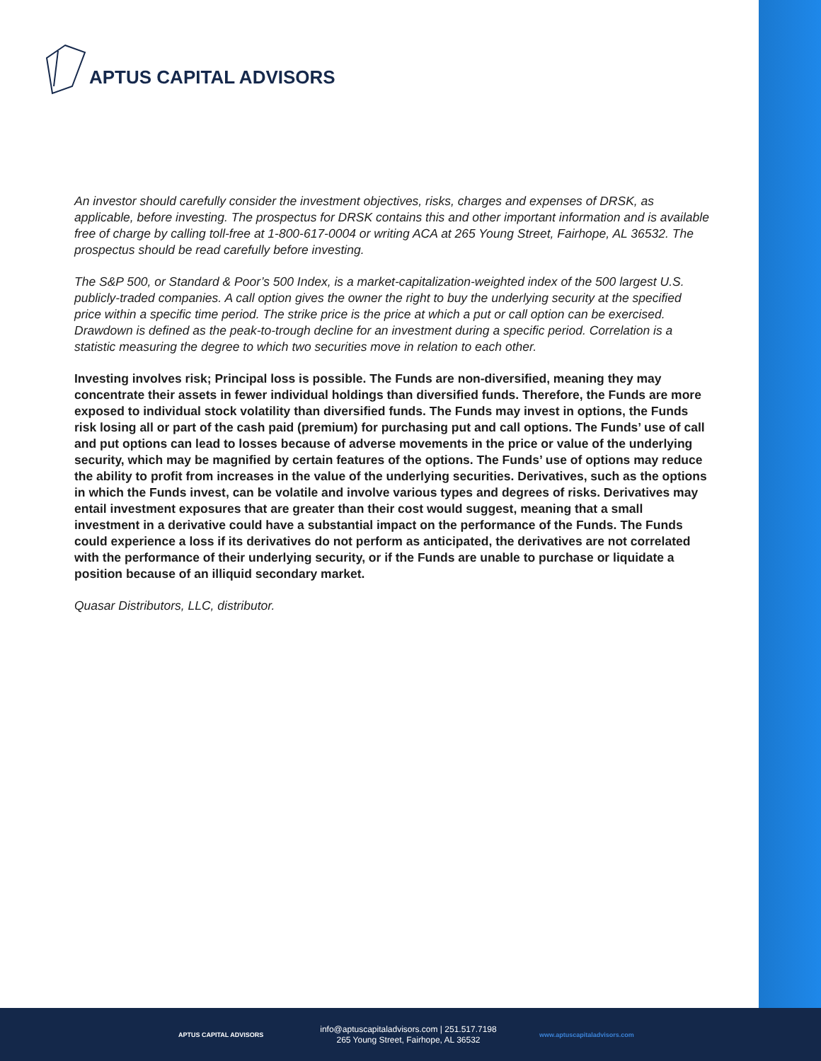APTUS CAPITAL ADVISORS
An investor should carefully consider the investment objectives, risks, charges and expenses of DRSK, as applicable, before investing. The prospectus for DRSK contains this and other important information and is available free of charge by calling toll-free at 1-800-617-0004 or writing ACA at 265 Young Street, Fairhope, AL 36532. The prospectus should be read carefully before investing.
The S&P 500, or Standard & Poor’s 500 Index, is a market-capitalization-weighted index of the 500 largest U.S. publicly-traded companies. A call option gives the owner the right to buy the underlying security at the specified price within a specific time period. The strike price is the price at which a put or call option can be exercised. Drawdown is defined as the peak-to-trough decline for an investment during a specific period. Correlation is a statistic measuring the degree to which two securities move in relation to each other.
Investing involves risk; Principal loss is possible. The Funds are non-diversified, meaning they may concentrate their assets in fewer individual holdings than diversified funds. Therefore, the Funds are more exposed to individual stock volatility than diversified funds. The Funds may invest in options, the Funds risk losing all or part of the cash paid (premium) for purchasing put and call options. The Funds’ use of call and put options can lead to losses because of adverse movements in the price or value of the underlying security, which may be magnified by certain features of the options. The Funds’ use of options may reduce the ability to profit from increases in the value of the underlying securities. Derivatives, such as the options in which the Funds invest, can be volatile and involve various types and degrees of risks. Derivatives may entail investment exposures that are greater than their cost would suggest, meaning that a small investment in a derivative could have a substantial impact on the performance of the Funds. The Funds could experience a loss if its derivatives do not perform as anticipated, the derivatives are not correlated with the performance of their underlying security, or if the Funds are unable to purchase or liquidate a position because of an illiquid secondary market.
Quasar Distributors, LLC, distributor.
APTUS CAPITAL ADVISORS
info@aptuscapitaladvisors.com | 251.517.7198
265 Young Street, Fairhope, AL 36532
www.aptuscapitaladvisors.com